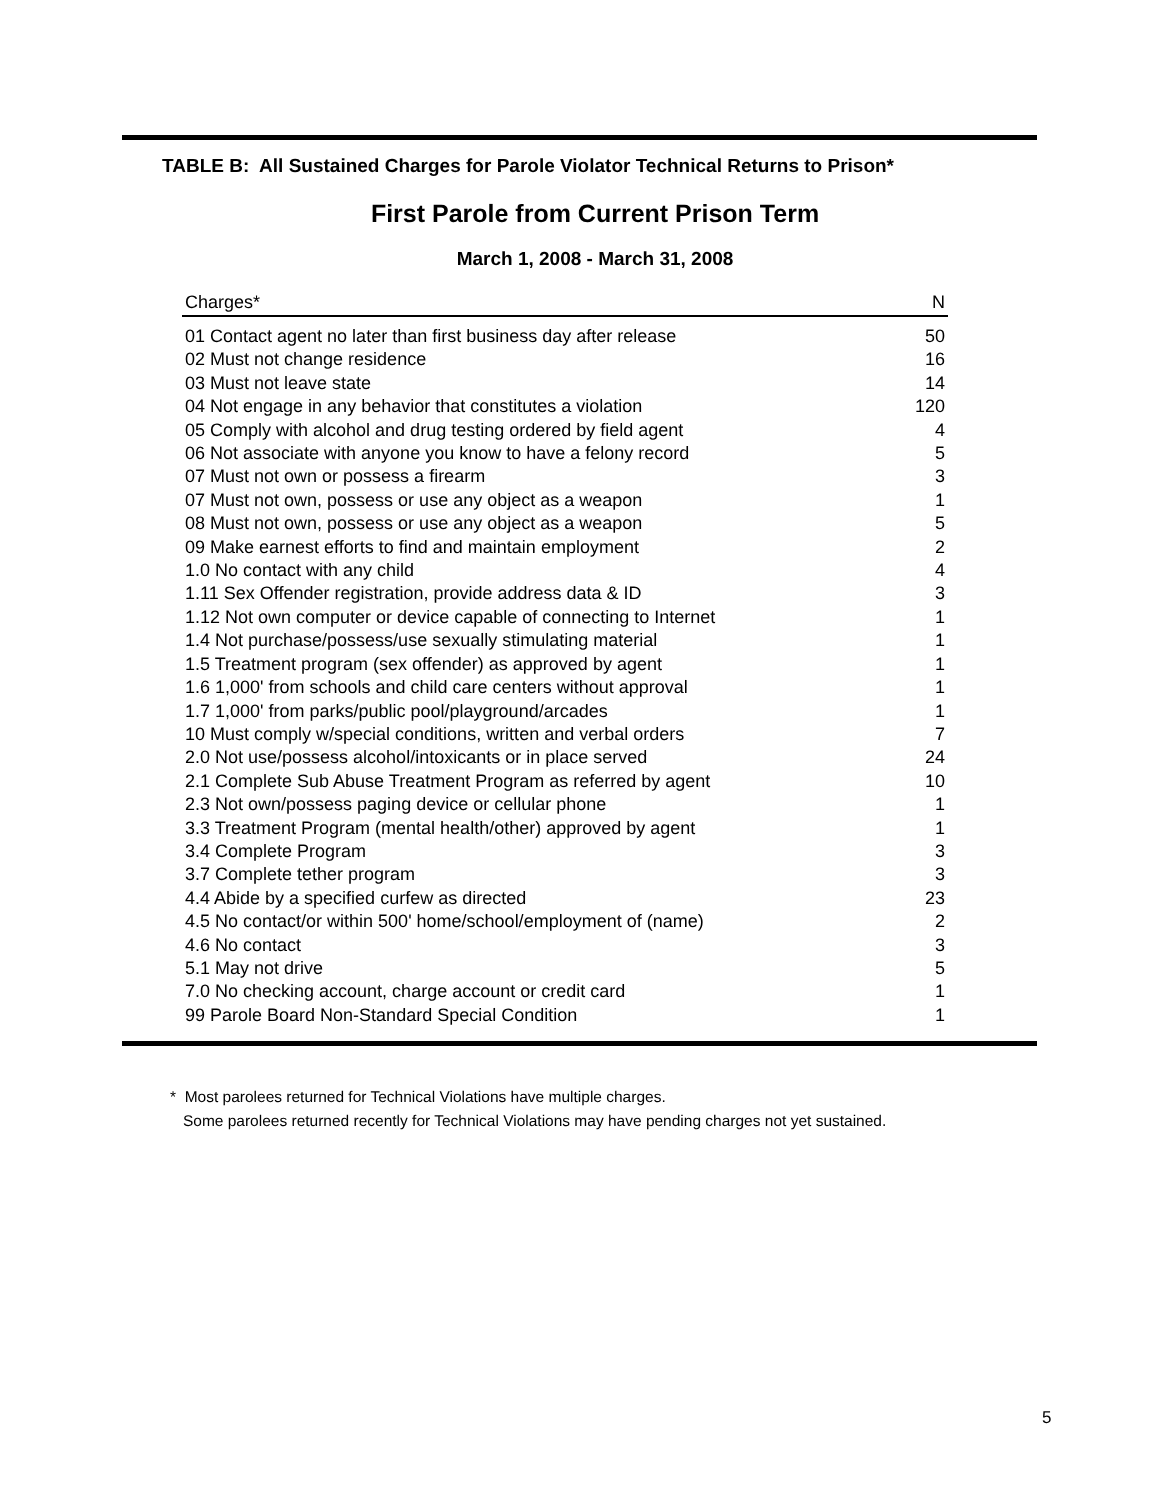TABLE B: All Sustained Charges for Parole Violator Technical Returns to Prison*
First Parole from Current Prison Term
March 1, 2008 - March 31, 2008
| Charges* | N |
| --- | --- |
| 01 Contact agent no later than first business day after release | 50 |
| 02 Must not change residence | 16 |
| 03 Must not leave state | 14 |
| 04 Not engage in any behavior that constitutes a violation | 120 |
| 05 Comply with alcohol and drug testing ordered by field agent | 4 |
| 06 Not associate with anyone you know to have a felony record | 5 |
| 07 Must not own or possess a firearm | 3 |
| 07 Must not own, possess or use any object as a weapon | 1 |
| 08 Must not own, possess or use any object as a weapon | 5 |
| 09 Make earnest efforts to find and maintain employment | 2 |
| 1.0 No contact with any child | 4 |
| 1.11 Sex Offender registration, provide address data & ID | 3 |
| 1.12 Not own computer or device capable of connecting to Internet | 1 |
| 1.4 Not purchase/possess/use sexually stimulating material | 1 |
| 1.5 Treatment program (sex offender) as approved by agent | 1 |
| 1.6 1,000' from schools and child care centers without approval | 1 |
| 1.7 1,000' from parks/public pool/playground/arcades | 1 |
| 10 Must comply w/special conditions, written and verbal orders | 7 |
| 2.0 Not use/possess alcohol/intoxicants or in place served | 24 |
| 2.1 Complete Sub Abuse Treatment Program as referred by agent | 10 |
| 2.3 Not own/possess paging device or cellular phone | 1 |
| 3.3 Treatment Program (mental health/other) approved by agent | 1 |
| 3.4 Complete Program | 3 |
| 3.7 Complete tether program | 3 |
| 4.4 Abide by a specified curfew as directed | 23 |
| 4.5 No contact/or within 500' home/school/employment of (name) | 2 |
| 4.6 No contact | 3 |
| 5.1 May not drive | 5 |
| 7.0 No checking account, charge account or credit card | 1 |
| 99 Parole Board Non-Standard Special Condition | 1 |
* Most parolees returned for Technical Violations have multiple charges.
Some parolees returned recently for Technical Violations may have pending charges not yet sustained.
5